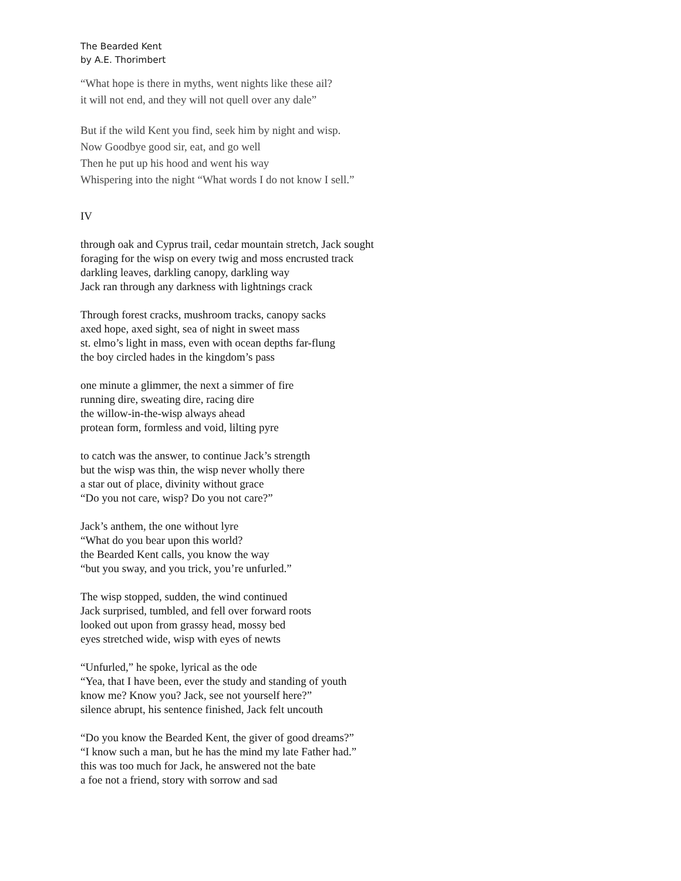The Bearded Kent
by A.E. Thorimbert
“What hope is there in myths, went nights like these ail?
it will not end, and they will not quell over any dale”
But if the wild Kent you find, seek him by night and wisp.
Now Goodbye good sir, eat, and go well
Then he put up his hood and went his way
Whispering into the night “What words I do not know I sell.”
IV
through oak and Cyprus trail, cedar mountain stretch, Jack sought
foraging for the wisp on every twig and moss encrusted track
darkling leaves, darkling canopy, darkling way
Jack ran through any darkness with lightnings crack
Through forest cracks, mushroom tracks, canopy sacks
axed hope, axed sight, sea of night in sweet mass
st. elmo’s light in mass, even with ocean depths far-flung
the boy circled hades in the kingdom’s pass
one minute a glimmer, the next a simmer of fire
running dire, sweating dire, racing dire
the willow-in-the-wisp always ahead
protean form, formless and void, lilting pyre
to catch was the answer, to continue Jack’s strength
but the wisp was thin, the wisp never wholly there
a star out of place, divinity without grace
“Do you not care, wisp? Do you not care?”
Jack’s anthem, the one without lyre
“What do you bear upon this world?
the Bearded Kent calls, you know the way
“but you sway, and you trick, you’re unfurled.”
The wisp stopped, sudden, the wind continued
Jack surprised, tumbled, and fell over forward roots
looked out upon from grassy head, mossy bed
eyes stretched wide, wisp with eyes of newts
“Unfurled,” he spoke, lyrical as the ode
“Yea, that I have been, ever the study and standing of youth
know me? Know you? Jack, see not yourself here?”
silence abrupt, his sentence finished, Jack felt uncouth
“Do you know the Bearded Kent, the giver of good dreams?”
“I know such a man, but he has the mind my late Father had.”
this was too much for Jack, he answered not the bate
a foe not a friend, story with sorrow and sad